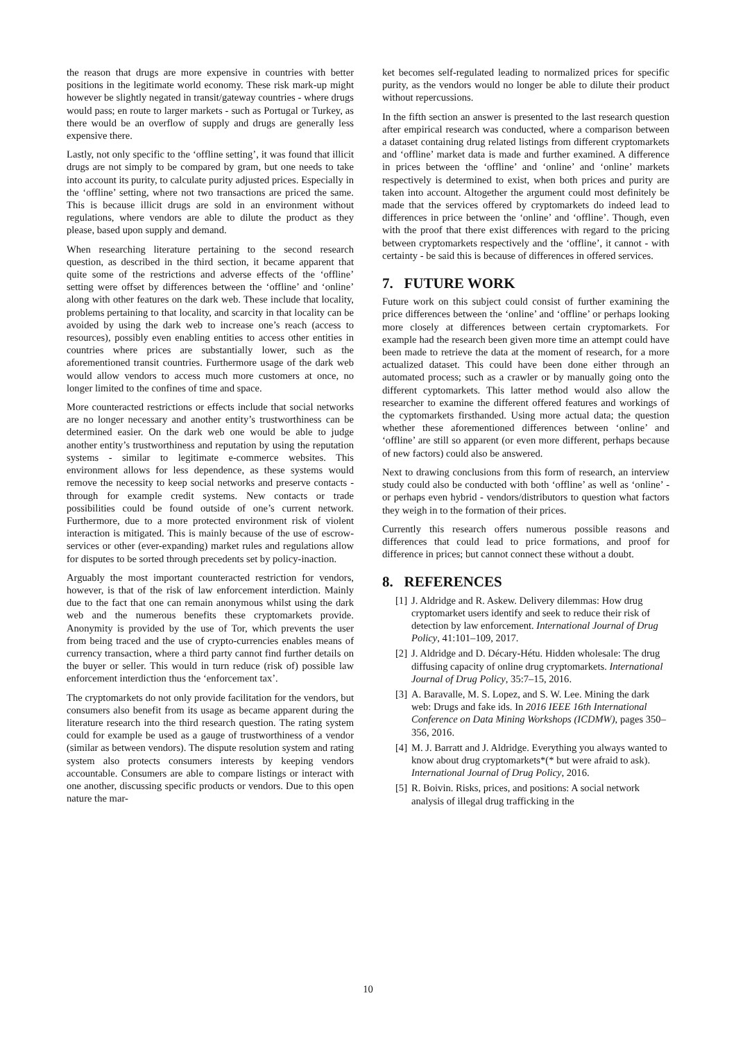the reason that drugs are more expensive in countries with better positions in the legitimate world economy. These risk mark-up might however be slightly negated in transit/gateway countries - where drugs would pass; en route to larger markets - such as Portugal or Turkey, as there would be an overflow of supply and drugs are generally less expensive there.
Lastly, not only specific to the ‘offline setting’, it was found that illicit drugs are not simply to be compared by gram, but one needs to take into account its purity, to calculate purity adjusted prices. Especially in the ‘offline’ setting, where not two transactions are priced the same. This is because illicit drugs are sold in an environment without regulations, where vendors are able to dilute the product as they please, based upon supply and demand.
When researching literature pertaining to the second research question, as described in the third section, it became apparent that quite some of the restrictions and adverse effects of the ‘offline’ setting were offset by differences between the ‘offline’ and ‘online’ along with other features on the dark web. These include that locality, problems pertaining to that locality, and scarcity in that locality can be avoided by using the dark web to increase one’s reach (access to resources), possibly even enabling entities to access other entities in countries where prices are substantially lower, such as the aforementioned transit countries. Furthermore usage of the dark web would allow vendors to access much more customers at once, no longer limited to the confines of time and space.
More counteracted restrictions or effects include that social networks are no longer necessary and another entity’s trustworthiness can be determined easier. On the dark web one would be able to judge another entity’s trustworthiness and reputation by using the reputation systems - similar to legitimate e-commerce websites. This environment allows for less dependence, as these systems would remove the necessity to keep social networks and preserve contacts - through for example credit systems. New contacts or trade possibilities could be found outside of one’s current network. Furthermore, due to a more protected environment risk of violent interaction is mitigated. This is mainly because of the use of escrow-services or other (ever-expanding) market rules and regulations allow for disputes to be sorted through precedents set by policy-inaction.
Arguably the most important counteracted restriction for vendors, however, is that of the risk of law enforcement interdiction. Mainly due to the fact that one can remain anonymous whilst using the dark web and the numerous benefits these cryptomarkets provide. Anonymity is provided by the use of Tor, which prevents the user from being traced and the use of crypto-currencies enables means of currency transaction, where a third party cannot find further details on the buyer or seller. This would in turn reduce (risk of) possible law enforcement interdiction thus the ‘enforcement tax’.
The cryptomarkets do not only provide facilitation for the vendors, but consumers also benefit from its usage as became apparent during the literature research into the third research question. The rating system could for example be used as a gauge of trustworthiness of a vendor (similar as between vendors). The dispute resolution system and rating system also protects consumers interests by keeping vendors accountable. Consumers are able to compare listings or interact with one another, discussing specific products or vendors. Due to this open nature the mar-
ket becomes self-regulated leading to normalized prices for specific purity, as the vendors would no longer be able to dilute their product without repercussions.
In the fifth section an answer is presented to the last research question after empirical research was conducted, where a comparison between a dataset containing drug related listings from different cryptomarkets and ‘offline’ market data is made and further examined. A difference in prices between the ‘offline’ and ‘online’ and ‘online’ markets respectively is determined to exist, when both prices and purity are taken into account. Altogether the argument could most definitely be made that the services offered by cryptomarkets do indeed lead to differences in price between the ‘online’ and ‘offline’. Though, even with the proof that there exist differences with regard to the pricing between cryptomarkets respectively and the ‘offline’, it cannot - with certainty - be said this is because of differences in offered services.
7. FUTURE WORK
Future work on this subject could consist of further examining the price differences between the ‘online’ and ‘offline’ or perhaps looking more closely at differences between certain cryptomarkets. For example had the research been given more time an attempt could have been made to retrieve the data at the moment of research, for a more actualized dataset. This could have been done either through an automated process; such as a crawler or by manually going onto the different cyptomarkets. This latter method would also allow the researcher to examine the different offered features and workings of the cyptomarkets firsthanded. Using more actual data; the question whether these aforementioned differences between ‘online’ and ‘offline’ are still so apparent (or even more different, perhaps because of new factors) could also be answered.
Next to drawing conclusions from this form of research, an interview study could also be conducted with both ‘offline’ as well as ‘online’ - or perhaps even hybrid - vendors/distributors to question what factors they weigh in to the formation of their prices.
Currently this research offers numerous possible reasons and differences that could lead to price formations, and proof for difference in prices; but cannot connect these without a doubt.
8. REFERENCES
[1] J. Aldridge and R. Askew. Delivery dilemmas: How drug cryptomarket users identify and seek to reduce their risk of detection by law enforcement. International Journal of Drug Policy, 41:101–109, 2017.
[2] J. Aldridge and D. Décary-Hétu. Hidden wholesale: The drug diffusing capacity of online drug cryptomarkets. International Journal of Drug Policy, 35:7–15, 2016.
[3] A. Baravalle, M. S. Lopez, and S. W. Lee. Mining the dark web: Drugs and fake ids. In 2016 IEEE 16th International Conference on Data Mining Workshops (ICDMW), pages 350–356, 2016.
[4] M. J. Barratt and J. Aldridge. Everything you always wanted to know about drug cryptomarkets*(* but were afraid to ask). International Journal of Drug Policy, 2016.
[5] R. Boivin. Risks, prices, and positions: A social network analysis of illegal drug trafficking in the
10